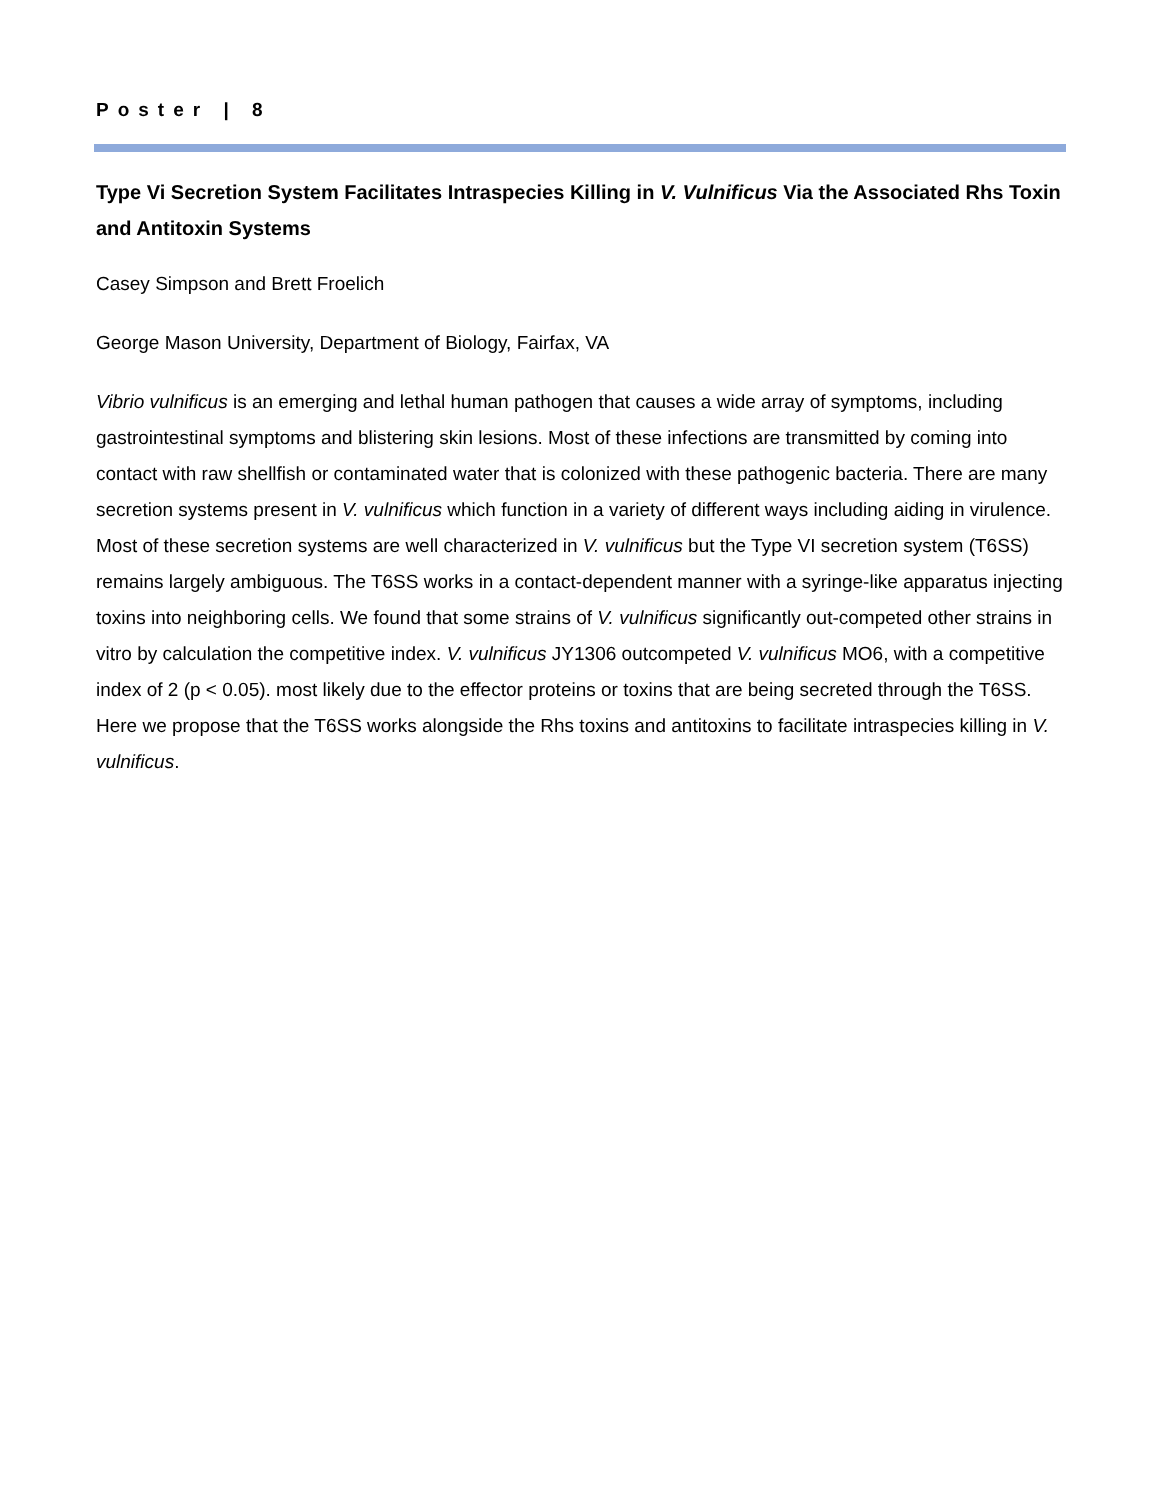Poster | 8
Type Vi Secretion System Facilitates Intraspecies Killing in V. Vulnificus Via the Associated Rhs Toxin and Antitoxin Systems
Casey Simpson and Brett Froelich
George Mason University, Department of Biology, Fairfax, VA
Vibrio vulnificus is an emerging and lethal human pathogen that causes a wide array of symptoms, including gastrointestinal symptoms and blistering skin lesions. Most of these infections are transmitted by coming into contact with raw shellfish or contaminated water that is colonized with these pathogenic bacteria. There are many secretion systems present in V. vulnificus which function in a variety of different ways including aiding in virulence. Most of these secretion systems are well characterized in V. vulnificus but the Type VI secretion system (T6SS) remains largely ambiguous. The T6SS works in a contact-dependent manner with a syringe-like apparatus injecting toxins into neighboring cells. We found that some strains of V. vulnificus significantly out-competed other strains in vitro by calculation the competitive index. V. vulnificus JY1306 outcompeted V. vulnificus MO6, with a competitive index of 2 (p < 0.05). most likely due to the effector proteins or toxins that are being secreted through the T6SS. Here we propose that the T6SS works alongside the Rhs toxins and antitoxins to facilitate intraspecies killing in V. vulnificus.